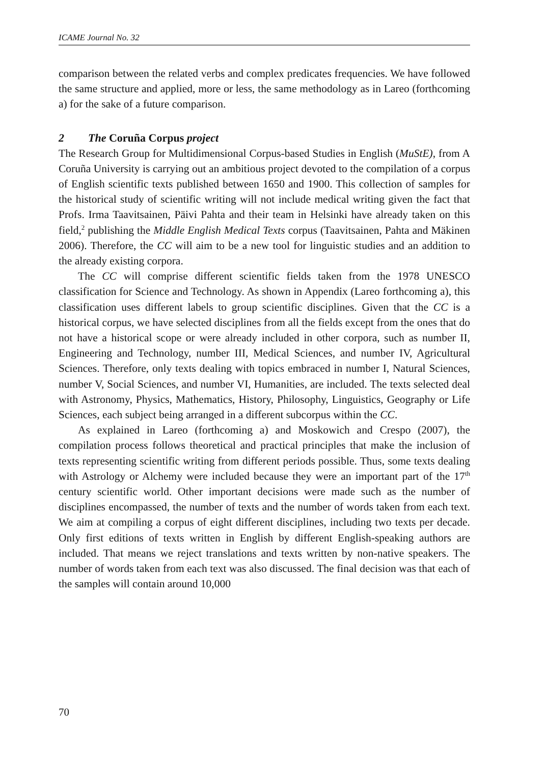ICAME Journal No. 32
comparison between the related verbs and complex predicates frequencies. We have followed the same structure and applied, more or less, the same methodology as in Lareo (forthcoming a) for the sake of a future comparison.
2 The Coruña Corpus project
The Research Group for Multidimensional Corpus-based Studies in English (MuStE), from A Coruña University is carrying out an ambitious project devoted to the compilation of a corpus of English scientific texts published between 1650 and 1900. This collection of samples for the historical study of scientific writing will not include medical writing given the fact that Profs. Irma Taavitsainen, Päivi Pahta and their team in Helsinki have already taken on this field,<sup>2</sup> publishing the Middle English Medical Texts corpus (Taavitsainen, Pahta and Mäkinen 2006). Therefore, the CC will aim to be a new tool for linguistic studies and an addition to the already existing corpora.
The CC will comprise different scientific fields taken from the 1978 UNESCO classification for Science and Technology. As shown in Appendix (Lareo forthcoming a), this classification uses different labels to group scientific disciplines. Given that the CC is a historical corpus, we have selected disciplines from all the fields except from the ones that do not have a historical scope or were already included in other corpora, such as number II, Engineering and Technology, number III, Medical Sciences, and number IV, Agricultural Sciences. Therefore, only texts dealing with topics embraced in number I, Natural Sciences, number V, Social Sciences, and number VI, Humanities, are included. The texts selected deal with Astronomy, Physics, Mathematics, History, Philosophy, Linguistics, Geography or Life Sciences, each subject being arranged in a different subcorpus within the CC.
As explained in Lareo (forthcoming a) and Moskowich and Crespo (2007), the compilation process follows theoretical and practical principles that make the inclusion of texts representing scientific writing from different periods possible. Thus, some texts dealing with Astrology or Alchemy were included because they were an important part of the 17<sup>th</sup> century scientific world. Other important decisions were made such as the number of disciplines encompassed, the number of texts and the number of words taken from each text. We aim at compiling a corpus of eight different disciplines, including two texts per decade. Only first editions of texts written in English by different English-speaking authors are included. That means we reject translations and texts written by non-native speakers. The number of words taken from each text was also discussed. The final decision was that each of the samples will contain around 10,000
70